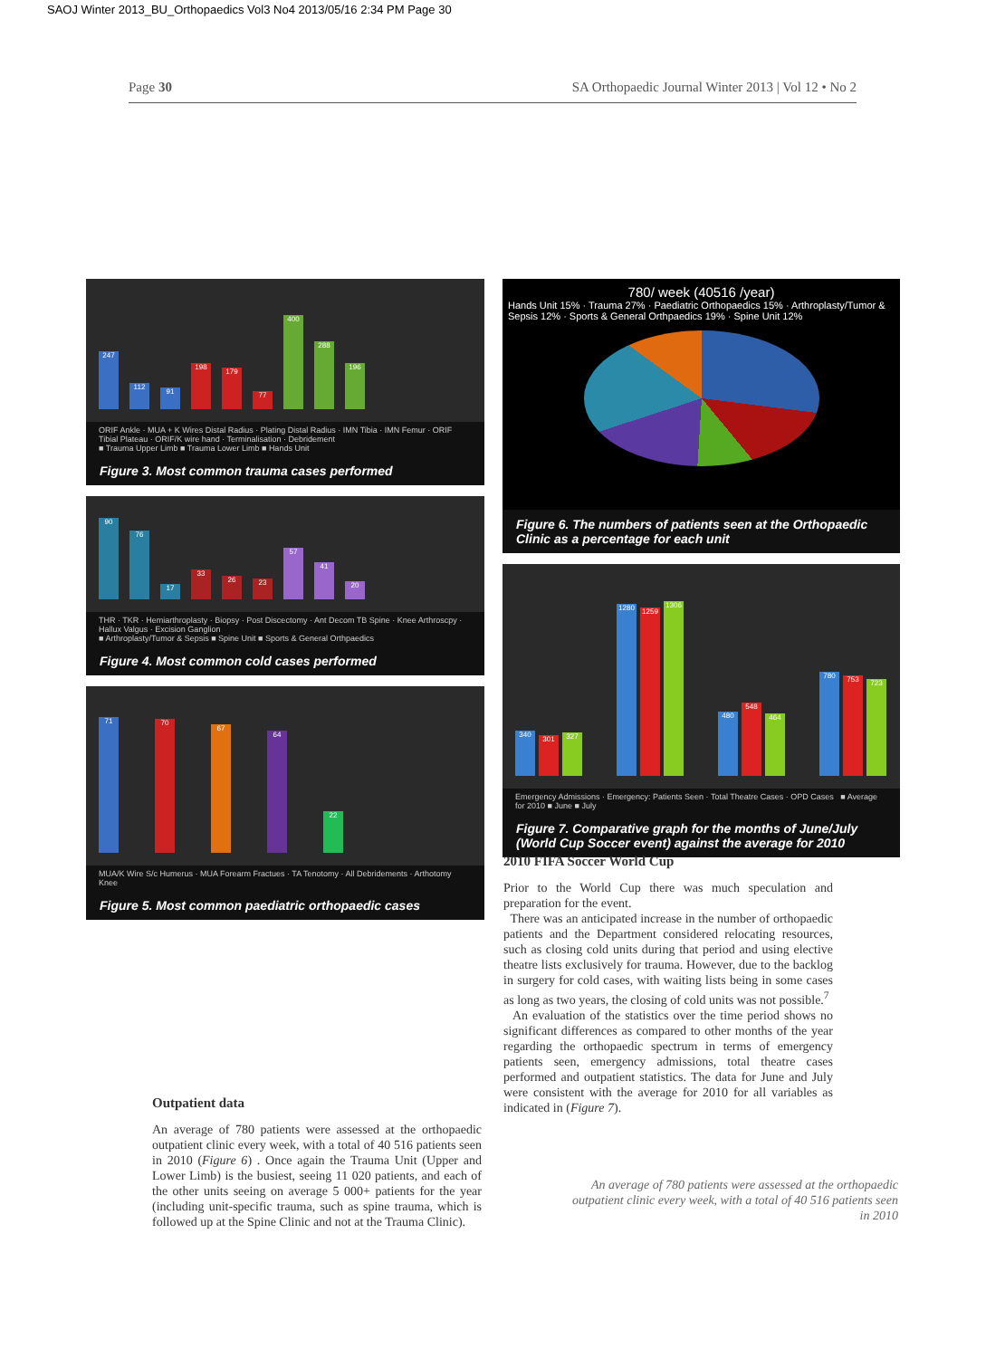SAOJ Winter 2013_BU_Orthopaedics Vol3 No4 2013/05/16 2:34 PM Page 30
Page 30 SA Orthopaedic Journal Winter 2013 | Vol 12 • No 2
247
112
91
198
179
77
400
288
196
ORIF Ankle · MUA + K Wires Distal Radius · Plating Distal Radius · IMN Tibia · IMN Femur · ORIF Tibial Plateau · ORIF/K wire hand · Terminalisation · Debridement
■ Trauma Upper Limb ■ Trauma Lower Limb ■ Hands Unit
Figure 3. Most common trauma cases performed
90
76
17
33
26
23
57
41
20
THR · TKR · Hemiarthroplasty · Biopsy · Post Discectomy · Ant Decom TB Spine · Knee Arthroscpy · Hallux Valgus · Excision Ganglion
■ Arthroplasty/Tumor & Sepsis ■ Spine Unit ■ Sports & General Orthpaedics
Figure 4. Most common cold cases performed
71
70
67
64
22
MUA/K Wire S/c Humerus · MUA Forearm Fractues · TA Tenotomy · All Debridements · Arthotomy Knee
Figure 5. Most common paediatric orthopaedic cases
Outpatient data
An average of 780 patients were assessed at the orthopaedic outpatient clinic every week, with a total of 40 516 patients seen in 2010 (Figure 6) . Once again the Trauma Unit (Upper and Lower Limb) is the busiest, seeing 11 020 patients, and each of the other units seeing on average 5 000+ patients for the year (including unit-specific trauma, such as spine trauma, which is followed up at the Spine Clinic and not at the Trauma Clinic).
780/ week (40516 /year)
Hands Unit 15% · Trauma 27% · Paediatric Orthopaedics 15% · Arthroplasty/Tumor & Sepsis 12% · Sports & General Orthpaedics 19% · Spine Unit 12%
Figure 6. The numbers of patients seen at the Orthopaedic Clinic as a percentage for each unit
340
301
327
1280
1259
1306
480
548
464
780
753
723
Emergency Admissions · Emergency: Patients Seen · Total Theatre Cases · OPD Cases ■ Average for 2010 ■ June ■ July
Figure 7. Comparative graph for the months of June/July (World Cup Soccer event) against the average for 2010
2010 FIFA Soccer World Cup
Prior to the World Cup there was much speculation and preparation for the event.
There was an anticipated increase in the number of orthopaedic patients and the Department considered relocating resources, such as closing cold units during that period and using elective theatre lists exclusively for trauma. However, due to the backlog in surgery for cold cases, with waiting lists being in some cases as long as two years, the closing of cold units was not possible.<sup>7</sup>
An evaluation of the statistics over the time period shows no significant differences as compared to other months of the year regarding the orthopaedic spectrum in terms of emergency patients seen, emergency admissions, total theatre cases performed and outpatient statistics. The data for June and July were consistent with the average for 2010 for all variables as indicated in (Figure 7).
An average of 780 patients were assessed at the orthopaedic outpatient clinic every week, with a total of 40 516 patients seen in 2010